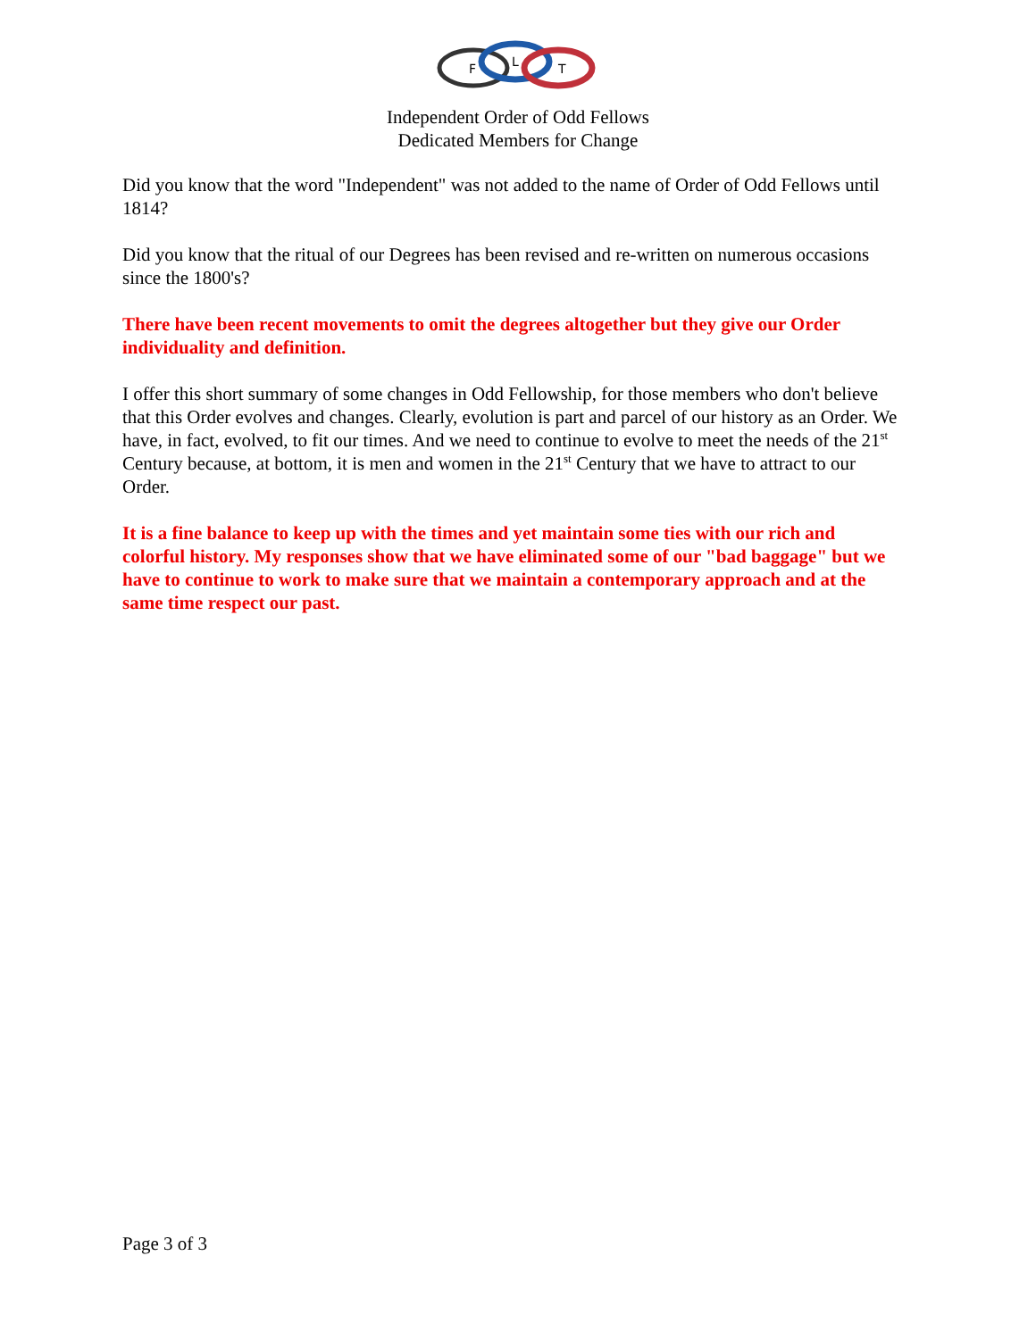F
L
T
Independent Order of Odd Fellows
Dedicated Members for Change
Did you know that the word "Independent" was not added to the name of Order of Odd Fellows until 1814?
Did you know that the ritual of our Degrees has been revised and re-written on numerous occasions since the 1800's?
There have been recent movements to omit the degrees altogether but they give our Order individuality and definition.
I offer this short summary of some changes in Odd Fellowship, for those members who don't believe that this Order evolves and changes. Clearly, evolution is part and parcel of our history as an Order. We have, in fact, evolved, to fit our times. And we need to continue to evolve to meet the needs of the 21<sup>st</sup> Century because, at bottom, it is men and women in the 21<sup>st</sup> Century that we have to attract to our Order.
It is a fine balance to keep up with the times and yet maintain some ties with our rich and colorful history. My responses show that we have eliminated some of our "bad baggage" but we have to continue to work to make sure that we maintain a contemporary approach and at the same time respect our past.
Page 3 of 3